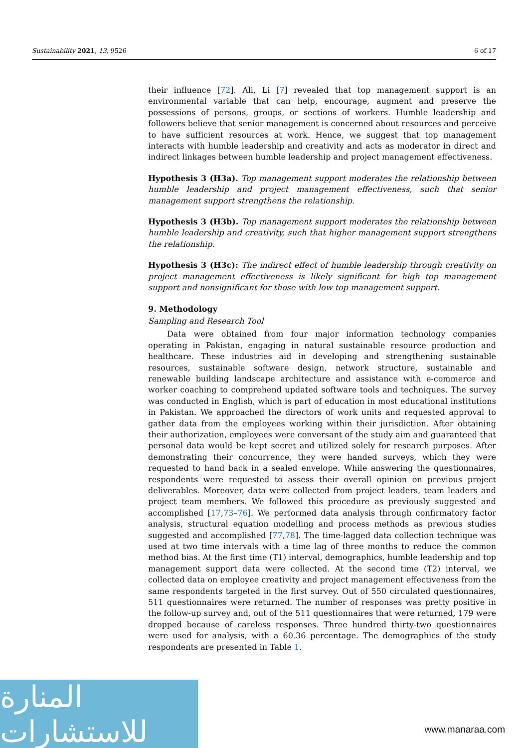Sustainability 2021, 13, 9526 6 of 17
their influence [72]. Ali, Li [7] revealed that top management support is an environmental variable that can help, encourage, augment and preserve the possessions of persons, groups, or sections of workers. Humble leadership and followers believe that senior management is concerned about resources and perceive to have sufficient resources at work. Hence, we suggest that top management interacts with humble leadership and creativity and acts as moderator in direct and indirect linkages between humble leadership and project management effectiveness.
Hypothesis 3 (H3a). Top management support moderates the relationship between humble leadership and project management effectiveness, such that senior management support strengthens the relationship.
Hypothesis 3 (H3b). Top management support moderates the relationship between humble leadership and creativity, such that higher management support strengthens the relationship.
Hypothesis 3 (H3c): The indirect effect of humble leadership through creativity on project management effectiveness is likely significant for high top management support and nonsignificant for those with low top management support.
9. Methodology
Sampling and Research Tool
Data were obtained from four major information technology companies operating in Pakistan, engaging in natural sustainable resource production and healthcare. These industries aid in developing and strengthening sustainable resources, sustainable software design, network structure, sustainable and renewable building landscape architecture and assistance with e-commerce and worker coaching to comprehend updated software tools and techniques. The survey was conducted in English, which is part of education in most educational institutions in Pakistan. We approached the directors of work units and requested approval to gather data from the employees working within their jurisdiction. After obtaining their authorization, employees were conversant of the study aim and guaranteed that personal data would be kept secret and utilized solely for research purposes. After demonstrating their concurrence, they were handed surveys, which they were requested to hand back in a sealed envelope. While answering the questionnaires, respondents were requested to assess their overall opinion on previous project deliverables. Moreover, data were collected from project leaders, team leaders and project team members. We followed this procedure as previously suggested and accomplished [17,73–76]. We performed data analysis through confirmatory factor analysis, structural equation modelling and process methods as previous studies suggested and accomplished [77,78]. The time-lagged data collection technique was used at two time intervals with a time lag of three months to reduce the common method bias. At the first time (T1) interval, demographics, humble leadership and top management support data were collected. At the second time (T2) interval, we collected data on employee creativity and project management effectiveness from the same respondents targeted in the first survey. Out of 550 circulated questionnaires, 511 questionnaires were returned. The number of responses was pretty positive in the follow-up survey and, out of the 511 questionnaires that were returned, 179 were dropped because of careless responses. Three hundred thirty-two questionnaires were used for analysis, with a 60.36 percentage. The demographics of the study respondents are presented in Table 1.
المنارة للاستشارات
www.manaraa.com